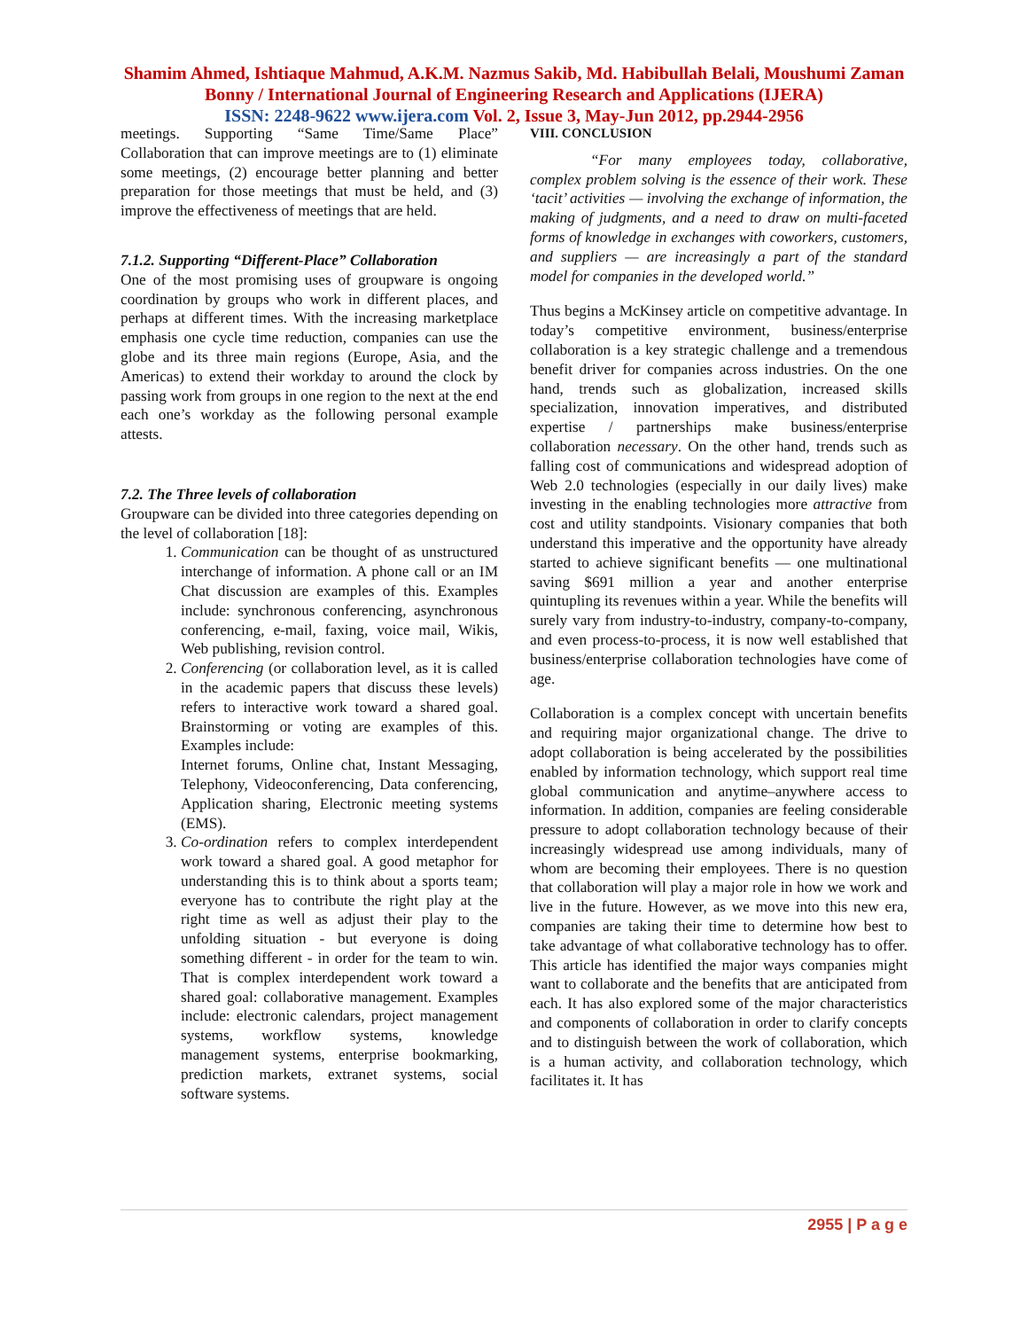Shamim Ahmed, Ishtiaque Mahmud, A.K.M. Nazmus Sakib, Md. Habibullah Belali, Moushumi Zaman Bonny / International Journal of Engineering Research and Applications (IJERA)
ISSN: 2248-9622 www.ijera.com Vol. 2, Issue 3, May-Jun 2012, pp.2944-2956
meetings. Supporting “Same Time/Same Place” Collaboration that can improve meetings are to (1) eliminate some meetings, (2) encourage better planning and better preparation for those meetings that must be held, and (3) improve the effectiveness of meetings that are held.
7.1.2. Supporting “Different-Place” Collaboration
One of the most promising uses of groupware is ongoing coordination by groups who work in different places, and perhaps at different times. With the increasing marketplace emphasis one cycle time reduction, companies can use the globe and its three main regions (Europe, Asia, and the Americas) to extend their workday to around the clock by passing work from groups in one region to the next at the end each one’s workday as the following personal example attests.
7.2. The Three levels of collaboration
Groupware can be divided into three categories depending on the level of collaboration [18]:
1. Communication can be thought of as unstructured interchange of information. A phone call or an IM Chat discussion are examples of this. Examples include: synchronous conferencing, asynchronous conferencing, e-mail, faxing, voice mail, Wikis, Web publishing, revision control.
2. Conferencing (or collaboration level, as it is called in the academic papers that discuss these levels) refers to interactive work toward a shared goal. Brainstorming or voting are examples of this. Examples include:
Internet forums, Online chat, Instant Messaging, Telephony, Videoconferencing, Data conferencing, Application sharing, Electronic meeting systems (EMS).
3. Co-ordination refers to complex interdependent work toward a shared goal. A good metaphor for understanding this is to think about a sports team; everyone has to contribute the right play at the right time as well as adjust their play to the unfolding situation - but everyone is doing something different - in order for the team to win. That is complex interdependent work toward a shared goal: collaborative management. Examples include: electronic calendars, project management systems, workflow systems, knowledge management systems, enterprise bookmarking, prediction markets, extranet systems, social software systems.
VIII. CONCLUSION
“For many employees today, collaborative, complex problem solving is the essence of their work. These ‘tacit’ activities — involving the exchange of information, the making of judgments, and a need to draw on multi-faceted forms of knowledge in exchanges with coworkers, customers, and suppliers — are increasingly a part of the standard model for companies in the developed world.”
Thus begins a McKinsey article on competitive advantage. In today’s competitive environment, business/enterprise collaboration is a key strategic challenge and a tremendous benefit driver for companies across industries. On the one hand, trends such as globalization, increased skills specialization, innovation imperatives, and distributed expertise / partnerships make business/enterprise collaboration necessary. On the other hand, trends such as falling cost of communications and widespread adoption of Web 2.0 technologies (especially in our daily lives) make investing in the enabling technologies more attractive from cost and utility standpoints. Visionary companies that both understand this imperative and the opportunity have already started to achieve significant benefits — one multinational saving $691 million a year and another enterprise quintupling its revenues within a year. While the benefits will surely vary from industry-to-industry, company-to-company, and even process-to-process, it is now well established that business/enterprise collaboration technologies have come of age.
Collaboration is a complex concept with uncertain benefits and requiring major organizational change. The drive to adopt collaboration is being accelerated by the possibilities enabled by information technology, which support real time global communication and anytime–anywhere access to information. In addition, companies are feeling considerable pressure to adopt collaboration technology because of their increasingly widespread use among individuals, many of whom are becoming their employees. There is no question that collaboration will play a major role in how we work and live in the future. However, as we move into this new era, companies are taking their time to determine how best to take advantage of what collaborative technology has to offer. This article has identified the major ways companies might want to collaborate and the benefits that are anticipated from each. It has also explored some of the major characteristics and components of collaboration in order to clarify concepts and to distinguish between the work of collaboration, which is a human activity, and collaboration technology, which facilitates it. It has
2955 | P a g e